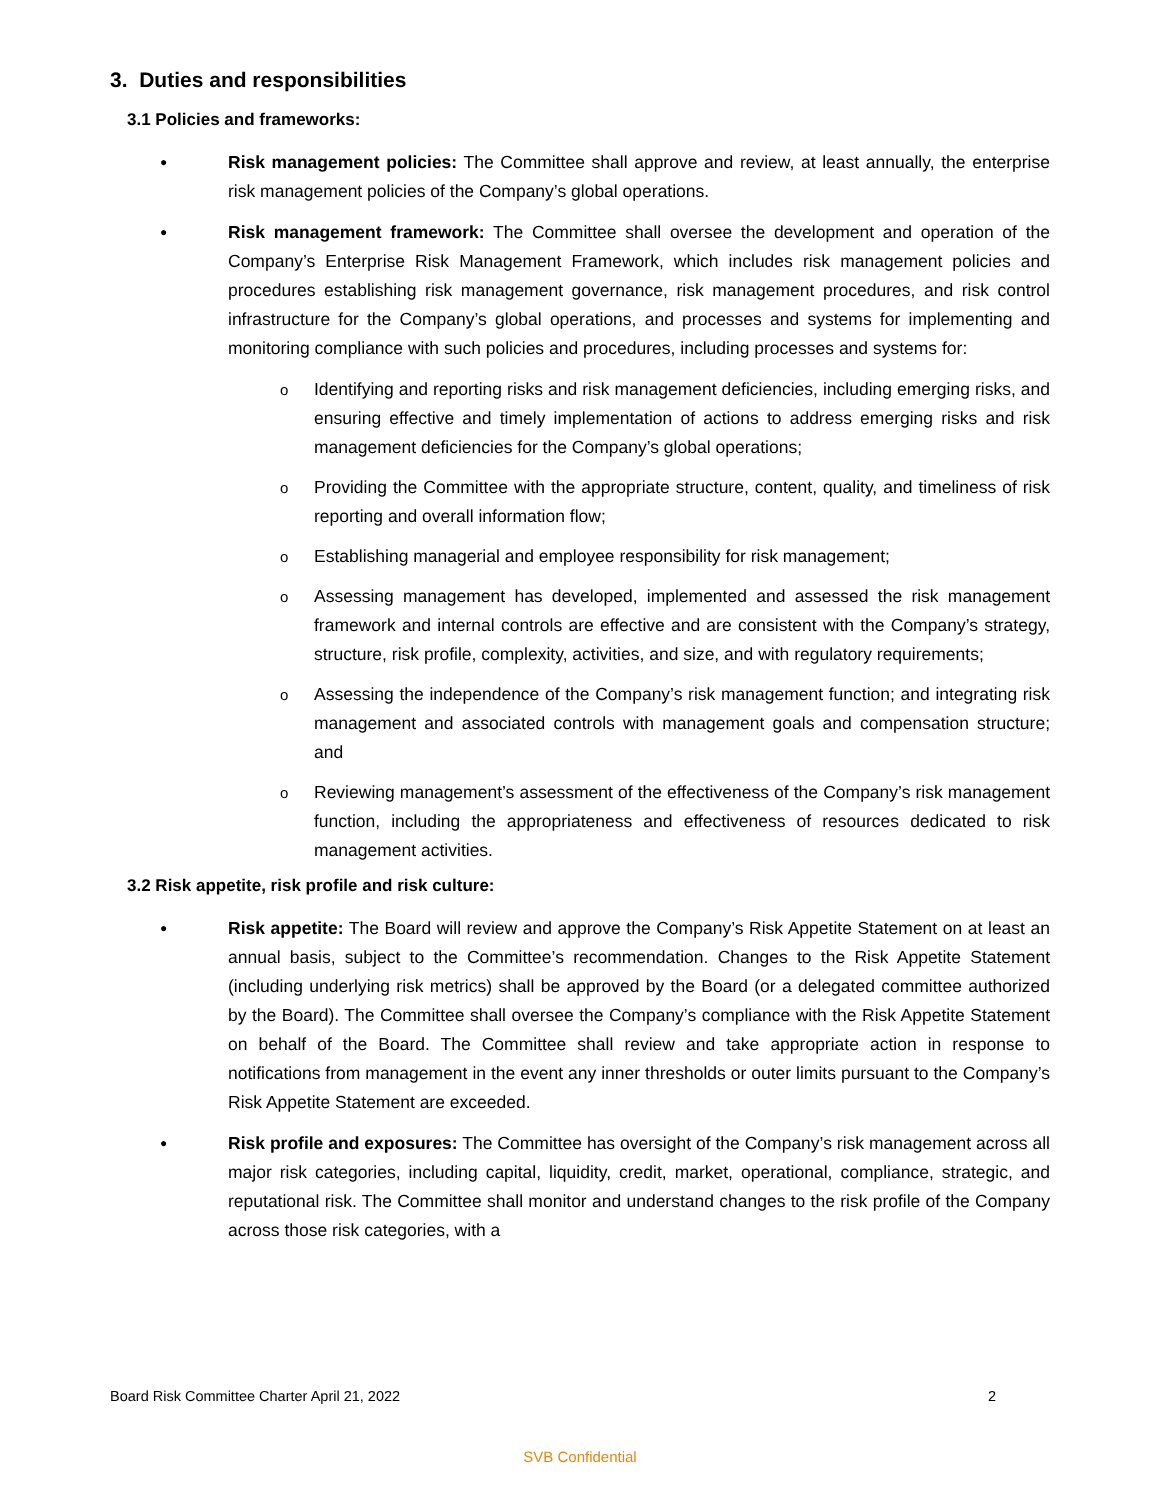3. Duties and responsibilities
3.1 Policies and frameworks:
●
Risk management policies: The Committee shall approve and review, at least annually, the enterprise risk management policies of the Company’s global operations.
●
Risk management framework: The Committee shall oversee the development and operation of the Company’s Enterprise Risk Management Framework, which includes risk management policies and procedures establishing risk management governance, risk management procedures, and risk control infrastructure for the Company’s global operations, and processes and systems for implementing and monitoring compliance with such policies and procedures, including processes and systems for:
o
Identifying and reporting risks and risk management deficiencies, including emerging risks, and ensuring effective and timely implementation of actions to address emerging risks and risk management deficiencies for the Company’s global operations;
o
Providing the Committee with the appropriate structure, content, quality, and timeliness of risk reporting and overall information flow;
o
Establishing managerial and employee responsibility for risk management;
o
Assessing management has developed, implemented and assessed the risk management framework and internal controls are effective and are consistent with the Company’s strategy, structure, risk profile, complexity, activities, and size, and with regulatory requirements;
o
Assessing the independence of the Company’s risk management function; and integrating risk management and associated controls with management goals and compensation structure; and
o
Reviewing management’s assessment of the effectiveness of the Company’s risk management function, including the appropriateness and effectiveness of resources dedicated to risk management activities.
3.2 Risk appetite, risk profile and risk culture:
●
Risk appetite: The Board will review and approve the Company’s Risk Appetite Statement on at least an annual basis, subject to the Committee’s recommendation. Changes to the Risk Appetite Statement (including underlying risk metrics) shall be approved by the Board (or a delegated committee authorized by the Board). The Committee shall oversee the Company’s compliance with the Risk Appetite Statement on behalf of the Board. The Committee shall review and take appropriate action in response to notifications from management in the event any inner thresholds or outer limits pursuant to the Company’s Risk Appetite Statement are exceeded.
●
Risk profile and exposures: The Committee has oversight of the Company’s risk management across all major risk categories, including capital, liquidity, credit, market, operational, compliance, strategic, and reputational risk. The Committee shall monitor and understand changes to the risk profile of the Company across those risk categories, with a
Board Risk Committee Charter April 21, 2022 2
SVB Confidential